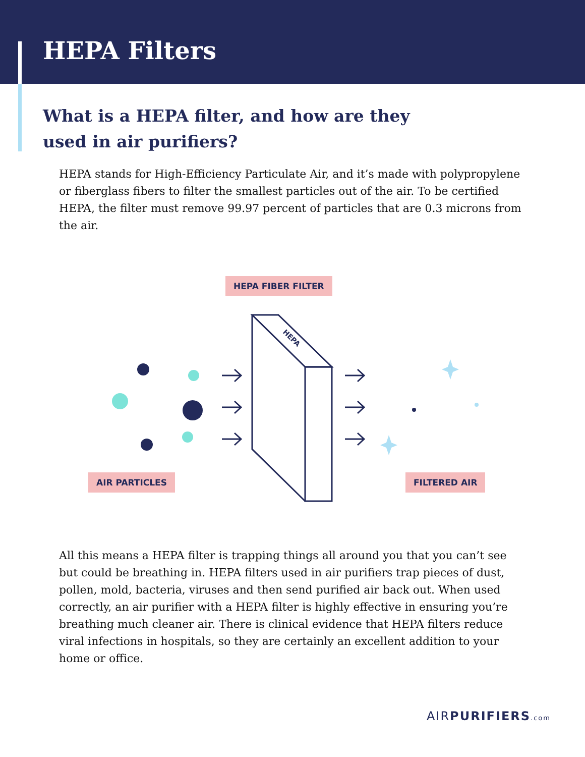HEPA Filters
What is a HEPA filter, and how are they used in air purifiers?
HEPA stands for High-Efficiency Particulate Air, and it’s made with polypropylene or fiberglass fibers to filter the smallest particles out of the air. To be certified HEPA, the filter must remove 99.97 percent of particles that are 0.3 microns from the air.
HEPA FIBER FILTER
HEPA
AIR PARTICLES FILTERED AIR
All this means a HEPA filter is trapping things all around you that you can’t see but could be breathing in. HEPA filters used in air purifiers trap pieces of dust, pollen, mold, bacteria, viruses and then send purified air back out. When used correctly, an air purifier with a HEPA filter is highly effective in ensuring you’re breathing much cleaner air. There is clinical evidence that HEPA filters reduce viral infections in hospitals, so they are certainly an excellent addition to your home or office.
AIRPURIFIERS.com